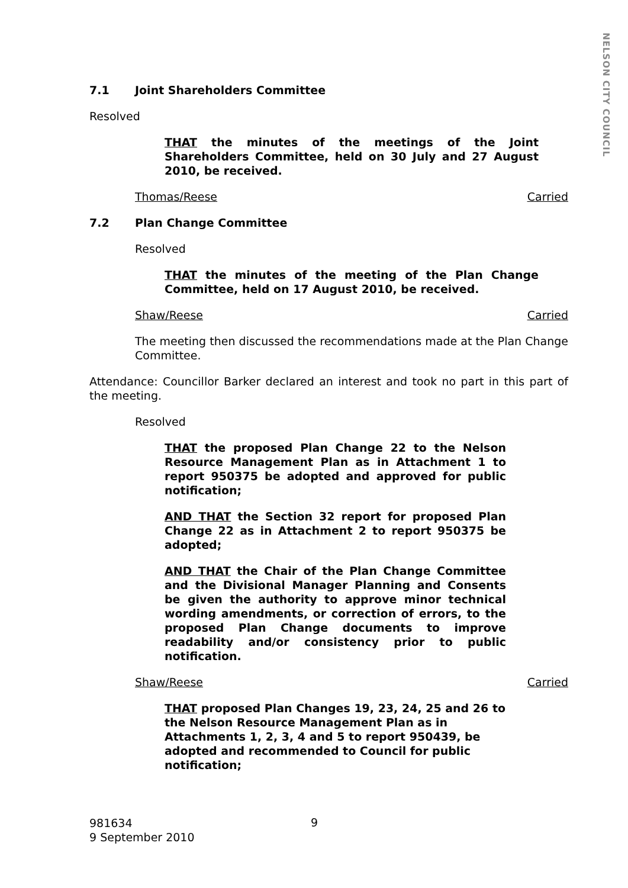NELSON CITY COUNCIL
7.1 Joint Shareholders Committee
Resolved
THAT the minutes of the meetings of the Joint Shareholders Committee, held on 30 July and 27 August 2010, be received.
Thomas/Reese Carried
7.2 Plan Change Committee
Resolved
THAT the minutes of the meeting of the Plan Change Committee, held on 17 August 2010, be received.
Shaw/Reese Carried
The meeting then discussed the recommendations made at the Plan Change Committee.
Attendance: Councillor Barker declared an interest and took no part in this part of the meeting.
Resolved
THAT the proposed Plan Change 22 to the Nelson Resource Management Plan as in Attachment 1 to report 950375 be adopted and approved for public notification;
AND THAT the Section 32 report for proposed Plan Change 22 as in Attachment 2 to report 950375 be adopted;
AND THAT the Chair of the Plan Change Committee and the Divisional Manager Planning and Consents be given the authority to approve minor technical wording amendments, or correction of errors, to the proposed Plan Change documents to improve readability and/or consistency prior to public notification.
Shaw/Reese Carried
THAT proposed Plan Changes 19, 23, 24, 25 and 26 to the Nelson Resource Management Plan as in Attachments 1, 2, 3, 4 and 5 to report 950439, be adopted and recommended to Council for public notification;
981634
9 September 2010
9